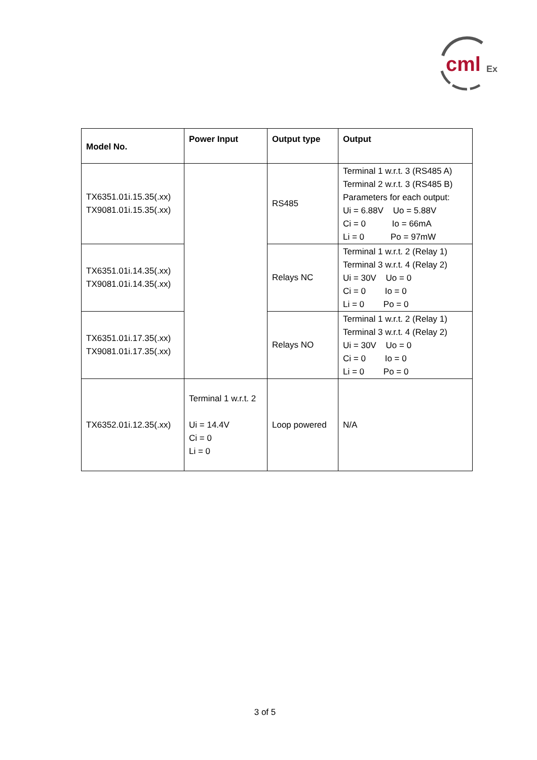cml
Ex
| Model No. | Power Input | Output type | Output |
| --- | --- | --- | --- |
| TX6351.01i.15.35(.xx) TX9081.01i.15.35(.xx) | | RS485 | Terminal 1 w.r.t. 3 (RS485 A) Terminal 2 w.r.t. 3 (RS485 B) Parameters for each output: Ui = 6.88V Uo = 5.88V Ci = 0 Io = 66mA Li = 0 Po = 97mW |
| TX6351.01i.14.35(.xx) TX9081.01i.14.35(.xx) | | Relays NC | Terminal 1 w.r.t. 2 (Relay 1) Terminal 3 w.r.t. 4 (Relay 2) Ui = 30V Uo = 0 Ci = 0 Io = 0 Li = 0 Po = 0 |
| TX6351.01i.17.35(.xx) TX9081.01i.17.35(.xx) | | Relays NO | Terminal 1 w.r.t. 2 (Relay 1) Terminal 3 w.r.t. 4 (Relay 2) Ui = 30V Uo = 0 Ci = 0 Io = 0 Li = 0 Po = 0 |
| TX6352.01i.12.35(.xx) | Terminal 1 w.r.t. 2 Ui = 14.4V Ci = 0 Li = 0 | Loop powered | N/A |
3 of 5